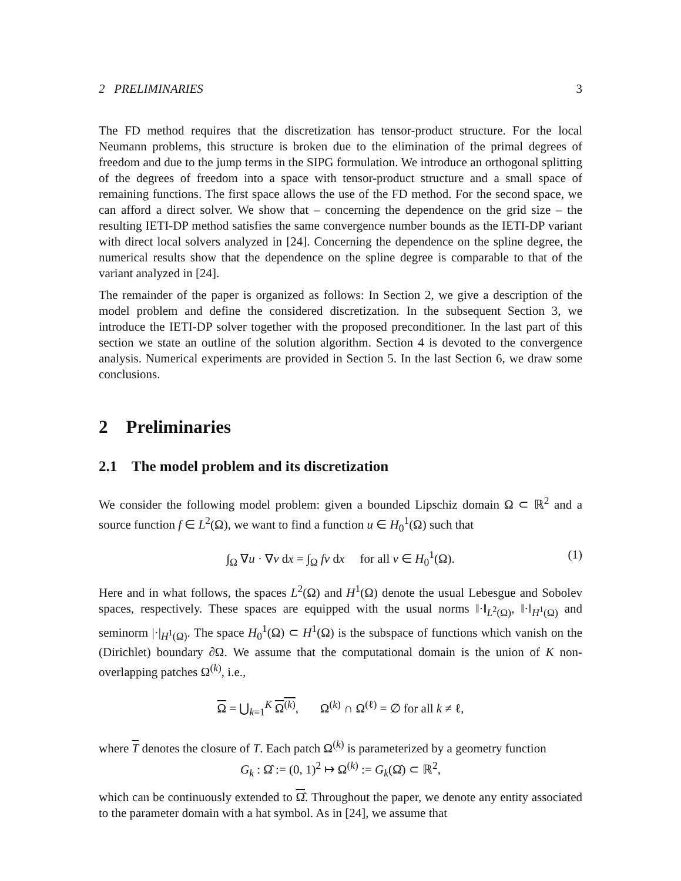2 PRELIMINARIES 3
The FD method requires that the discretization has tensor-product structure. For the local Neumann problems, this structure is broken due to the elimination of the primal degrees of freedom and due to the jump terms in the SIPG formulation. We introduce an orthogonal splitting of the degrees of freedom into a space with tensor-product structure and a small space of remaining functions. The first space allows the use of the FD method. For the second space, we can afford a direct solver. We show that – concerning the dependence on the grid size – the resulting IETI-DP method satisfies the same convergence number bounds as the IETI-DP variant with direct local solvers analyzed in [24]. Concerning the dependence on the spline degree, the numerical results show that the dependence on the spline degree is comparable to that of the variant analyzed in [24].
The remainder of the paper is organized as follows: In Section 2, we give a description of the model problem and define the considered discretization. In the subsequent Section 3, we introduce the IETI-DP solver together with the proposed preconditioner. In the last part of this section we state an outline of the solution algorithm. Section 4 is devoted to the convergence analysis. Numerical experiments are provided in Section 5. In the last Section 6, we draw some conclusions.
2 Preliminaries
2.1 The model problem and its discretization
We consider the following model problem: given a bounded Lipschiz domain Ω ⊂ ℝ<sup>2</sup> and a source function f ∈ L<sup>2</sup>(Ω), we want to find a function u ∈ H<sub>0</sub><sup>1</sup>(Ω) such that
∫<sub>Ω</sub> ∇u · ∇v dx = ∫<sub>Ω</sub> fv dx for all v ∈ H<sub>0</sub><sup>1</sup>(Ω). (1)
Here and in what follows, the spaces L<sup>2</sup>(Ω) and H<sup>1</sup>(Ω) denote the usual Lebesgue and Sobolev spaces, respectively. These spaces are equipped with the usual norms ‖·‖<sub>L<sup>2</sup>(Ω)</sub>, ‖·‖<sub>H<sup>1</sup>(Ω)</sub> and seminorm |·|<sub>H<sup>1</sup>(Ω)</sub>. The space H<sub>0</sub><sup>1</sup>(Ω) ⊂ H<sup>1</sup>(Ω) is the subspace of functions which vanish on the (Dirichlet) boundary ∂Ω. We assume that the computational domain is the union of K non-overlapping patches Ω<sup>(k)</sup>, i.e.,
Ω = ⋃<sub>k=1</sub><sup>K</sup> Ω<sup>(k)</sup>, Ω<sup>(k)</sup> ∩ Ω<sup>(ℓ)</sup> = ∅ for all k ≠ ℓ,
where T denotes the closure of T. Each patch Ω<sup>(k)</sup> is parameterized by a geometry function
G<sub>k</sub> : Ω̂ := (0, 1)<sup>2</sup> ↦ Ω<sup>(k)</sup> := G<sub>k</sub>(Ω̂) ⊂ ℝ<sup>2</sup>,
which can be continuously extended to Ω̂. Throughout the paper, we denote any entity associated to the parameter domain with a hat symbol. As in [24], we assume that